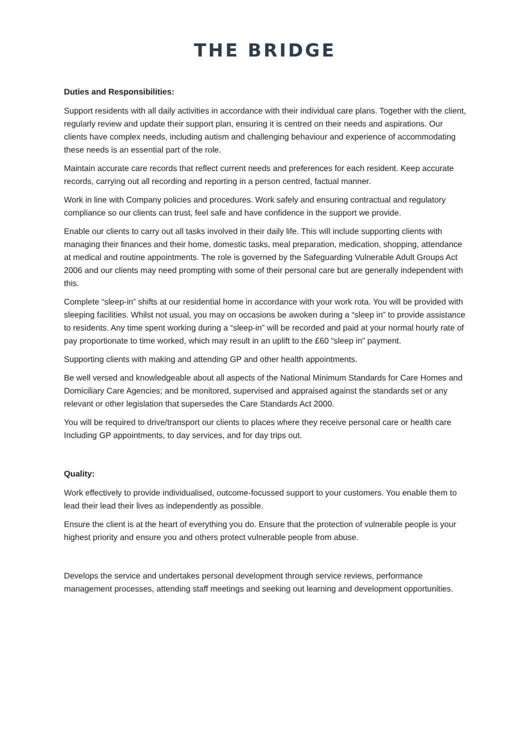THE BRIDGE
Duties and Responsibilities:
Support residents with all daily activities in accordance with their individual care plans. Together with the client, regularly review and update their support plan, ensuring it is centred on their needs and aspirations. Our clients have complex needs, including autism and challenging behaviour and experience of accommodating these needs is an essential part of the role.
Maintain accurate care records that reflect current needs and preferences for each resident. Keep accurate records, carrying out all recording and reporting in a person centred, factual manner.
Work in line with Company policies and procedures. Work safely and ensuring contractual and regulatory compliance so our clients can trust, feel safe and have confidence in the support we provide.
Enable our clients to carry out all tasks involved in their daily life. This will include supporting clients with managing their finances and their home, domestic tasks, meal preparation, medication, shopping, attendance at medical and routine appointments. The role is governed by the Safeguarding Vulnerable Adult Groups Act 2006 and our clients may need prompting with some of their personal care but are generally independent with this.
Complete “sleep-in” shifts at our residential home in accordance with your work rota. You will be provided with sleeping facilities. Whilst not usual, you may on occasions be awoken during a “sleep in” to provide assistance to residents. Any time spent working during a “sleep-in” will be recorded and paid at your normal hourly rate of pay proportionate to time worked, which may result in an uplift to the £60 “sleep in” payment.
Supporting clients with making and attending GP and other health appointments.
Be well versed and knowledgeable about all aspects of the National Minimum Standards for Care Homes and Domiciliary Care Agencies; and be monitored, supervised and appraised against the standards set or any relevant or other legislation that supersedes the Care Standards Act 2000.
You will be required to drive/transport our clients to places where they receive personal care or health care Including GP appointments, to day services, and for day trips out.
Quality:
Work effectively to provide individualised, outcome-focussed support to your customers. You enable them to lead their lead their lives as independently as possible.
Ensure the client is at the heart of everything you do. Ensure that the protection of vulnerable people is your highest priority and ensure you and others protect vulnerable people from abuse.
Develops the service and undertakes personal development through service reviews, performance management processes, attending staff meetings and seeking out learning and development opportunities.